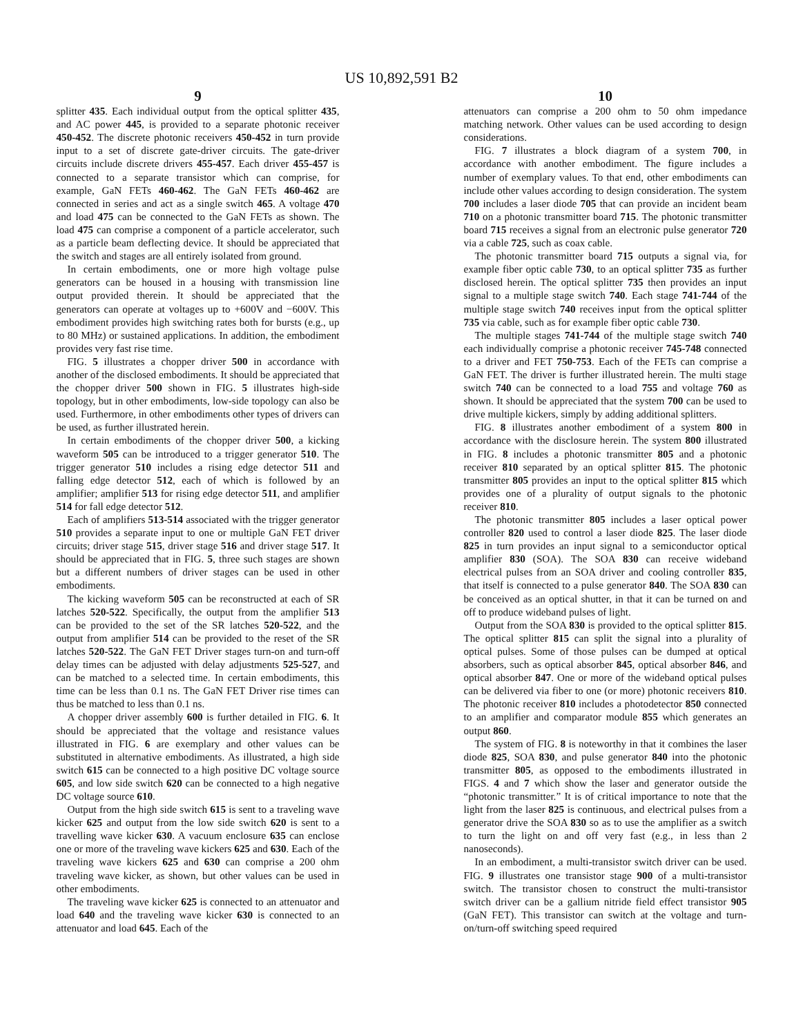US 10,892,591 B2
9
splitter 435. Each individual output from the optical splitter 435, and AC power 445, is provided to a separate photonic receiver 450-452. The discrete photonic receivers 450-452 in turn provide input to a set of discrete gate-driver circuits. The gate-driver circuits include discrete drivers 455-457. Each driver 455-457 is connected to a separate transistor which can comprise, for example, GaN FETs 460-462. The GaN FETs 460-462 are connected in series and act as a single switch 465. A voltage 470 and load 475 can be connected to the GaN FETs as shown. The load 475 can comprise a component of a particle accelerator, such as a particle beam deflecting device. It should be appreciated that the switch and stages are all entirely isolated from ground.
In certain embodiments, one or more high voltage pulse generators can be housed in a housing with transmission line output provided therein. It should be appreciated that the generators can operate at voltages up to +600V and −600V. This embodiment provides high switching rates both for bursts (e.g., up to 80 MHz) or sustained applications. In addition, the embodiment provides very fast rise time.
FIG. 5 illustrates a chopper driver 500 in accordance with another of the disclosed embodiments. It should be appreciated that the chopper driver 500 shown in FIG. 5 illustrates high-side topology, but in other embodiments, low-side topology can also be used. Furthermore, in other embodiments other types of drivers can be used, as further illustrated herein.
In certain embodiments of the chopper driver 500, a kicking waveform 505 can be introduced to a trigger generator 510. The trigger generator 510 includes a rising edge detector 511 and falling edge detector 512, each of which is followed by an amplifier; amplifier 513 for rising edge detector 511, and amplifier 514 for fall edge detector 512.
Each of amplifiers 513-514 associated with the trigger generator 510 provides a separate input to one or multiple GaN FET driver circuits; driver stage 515, driver stage 516 and driver stage 517. It should be appreciated that in FIG. 5, three such stages are shown but a different numbers of driver stages can be used in other embodiments.
The kicking waveform 505 can be reconstructed at each of SR latches 520-522. Specifically, the output from the amplifier 513 can be provided to the set of the SR latches 520-522, and the output from amplifier 514 can be provided to the reset of the SR latches 520-522. The GaN FET Driver stages turn-on and turn-off delay times can be adjusted with delay adjustments 525-527, and can be matched to a selected time. In certain embodiments, this time can be less than 0.1 ns. The GaN FET Driver rise times can thus be matched to less than 0.1 ns.
A chopper driver assembly 600 is further detailed in FIG. 6. It should be appreciated that the voltage and resistance values illustrated in FIG. 6 are exemplary and other values can be substituted in alternative embodiments. As illustrated, a high side switch 615 can be connected to a high positive DC voltage source 605, and low side switch 620 can be connected to a high negative DC voltage source 610.
Output from the high side switch 615 is sent to a traveling wave kicker 625 and output from the low side switch 620 is sent to a travelling wave kicker 630. A vacuum enclosure 635 can enclose one or more of the traveling wave kickers 625 and 630. Each of the traveling wave kickers 625 and 630 can comprise a 200 ohm traveling wave kicker, as shown, but other values can be used in other embodiments.
The traveling wave kicker 625 is connected to an attenuator and load 640 and the traveling wave kicker 630 is connected to an attenuator and load 645. Each of the
10
attenuators can comprise a 200 ohm to 50 ohm impedance matching network. Other values can be used according to design considerations.
FIG. 7 illustrates a block diagram of a system 700, in accordance with another embodiment. The figure includes a number of exemplary values. To that end, other embodiments can include other values according to design consideration. The system 700 includes a laser diode 705 that can provide an incident beam 710 on a photonic transmitter board 715. The photonic transmitter board 715 receives a signal from an electronic pulse generator 720 via a cable 725, such as coax cable.
The photonic transmitter board 715 outputs a signal via, for example fiber optic cable 730, to an optical splitter 735 as further disclosed herein. The optical splitter 735 then provides an input signal to a multiple stage switch 740. Each stage 741-744 of the multiple stage switch 740 receives input from the optical splitter 735 via cable, such as for example fiber optic cable 730.
The multiple stages 741-744 of the multiple stage switch 740 each individually comprise a photonic receiver 745-748 connected to a driver and FET 750-753. Each of the FETs can comprise a GaN FET. The driver is further illustrated herein. The multi stage switch 740 can be connected to a load 755 and voltage 760 as shown. It should be appreciated that the system 700 can be used to drive multiple kickers, simply by adding additional splitters.
FIG. 8 illustrates another embodiment of a system 800 in accordance with the disclosure herein. The system 800 illustrated in FIG. 8 includes a photonic transmitter 805 and a photonic receiver 810 separated by an optical splitter 815. The photonic transmitter 805 provides an input to the optical splitter 815 which provides one of a plurality of output signals to the photonic receiver 810.
The photonic transmitter 805 includes a laser optical power controller 820 used to control a laser diode 825. The laser diode 825 in turn provides an input signal to a semiconductor optical amplifier 830 (SOA). The SOA 830 can receive wideband electrical pulses from an SOA driver and cooling controller 835, that itself is connected to a pulse generator 840. The SOA 830 can be conceived as an optical shutter, in that it can be turned on and off to produce wideband pulses of light.
Output from the SOA 830 is provided to the optical splitter 815. The optical splitter 815 can split the signal into a plurality of optical pulses. Some of those pulses can be dumped at optical absorbers, such as optical absorber 845, optical absorber 846, and optical absorber 847. One or more of the wideband optical pulses can be delivered via fiber to one (or more) photonic receivers 810. The photonic receiver 810 includes a photodetector 850 connected to an amplifier and comparator module 855 which generates an output 860.
The system of FIG. 8 is noteworthy in that it combines the laser diode 825, SOA 830, and pulse generator 840 into the photonic transmitter 805, as opposed to the embodiments illustrated in FIGS. 4 and 7 which show the laser and generator outside the “photonic transmitter.” It is of critical importance to note that the light from the laser 825 is continuous, and electrical pulses from a generator drive the SOA 830 so as to use the amplifier as a switch to turn the light on and off very fast (e.g., in less than 2 nanoseconds).
In an embodiment, a multi-transistor switch driver can be used. FIG. 9 illustrates one transistor stage 900 of a multi-transistor switch. The transistor chosen to construct the multi-transistor switch driver can be a gallium nitride field effect transistor 905 (GaN FET). This transistor can switch at the voltage and turn-on/turn-off switching speed required